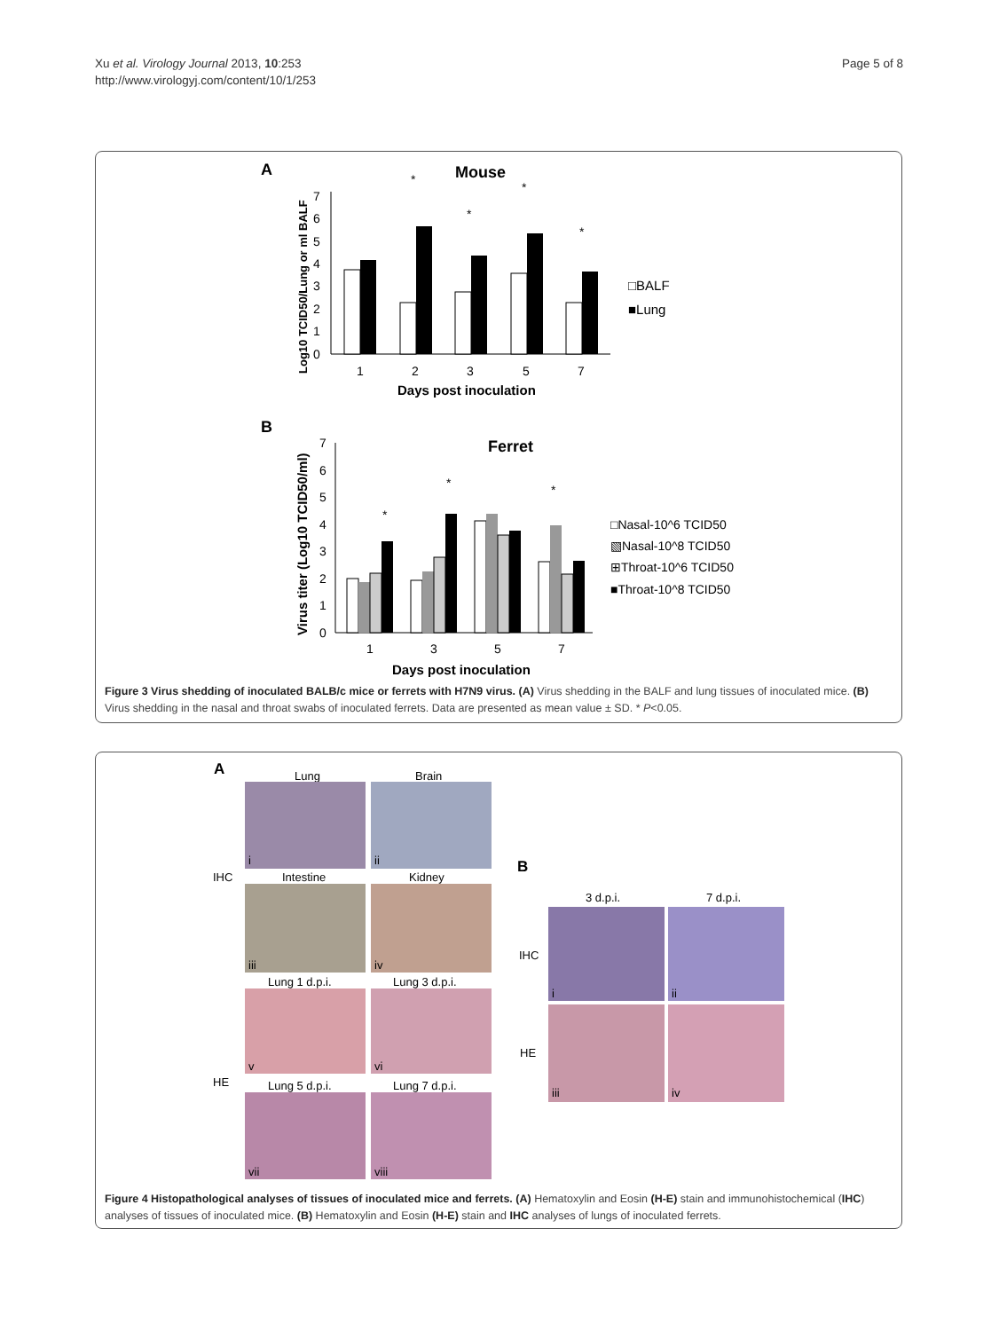Xu et al. Virology Journal 2013, 10:253
http://www.virologyj.com/content/10/1/253
Page 5 of 8
A
Mouse
Log10 TCID50/Lung or ml BALF
0
1
2
3
4
5
6
7
1
2
3
5
7
*
*
*
*
Days post inoculation
□BALF
■Lung
B
Ferret
Virus titer (Log10 TCID50/ml)
0
1
2
3
4
5
6
7
1
3
5
7
*
*
*
Days post inoculation
□Nasal-10^6 TCID50
▧Nasal-10^8 TCID50
⊞Throat-10^6 TCID50
■Throat-10^8 TCID50
Figure 3 Virus shedding of inoculated BALB/c mice or ferrets with H7N9 virus. (A) Virus shedding in the BALF and lung tissues of inoculated mice. (B) Virus shedding in the nasal and throat swabs of inoculated ferrets. Data are presented as mean value ± SD. * P<0.05.
A
Lung
Brain
i
ii
IHC
Intestine
Kidney
iii
iv
Lung 1 d.p.i.
Lung 3 d.p.i.
v
vi
HE
Lung 5 d.p.i.
Lung 7 d.p.i.
vii
viii
B
3 d.p.i.
7 d.p.i.
IHC
i
ii
HE
iii
iv
Figure 4 Histopathological analyses of tissues of inoculated mice and ferrets. (A) Hematoxylin and Eosin (H-E) stain and immunohistochemical (IHC) analyses of tissues of inoculated mice. (B) Hematoxylin and Eosin (H-E) stain and IHC analyses of lungs of inoculated ferrets.